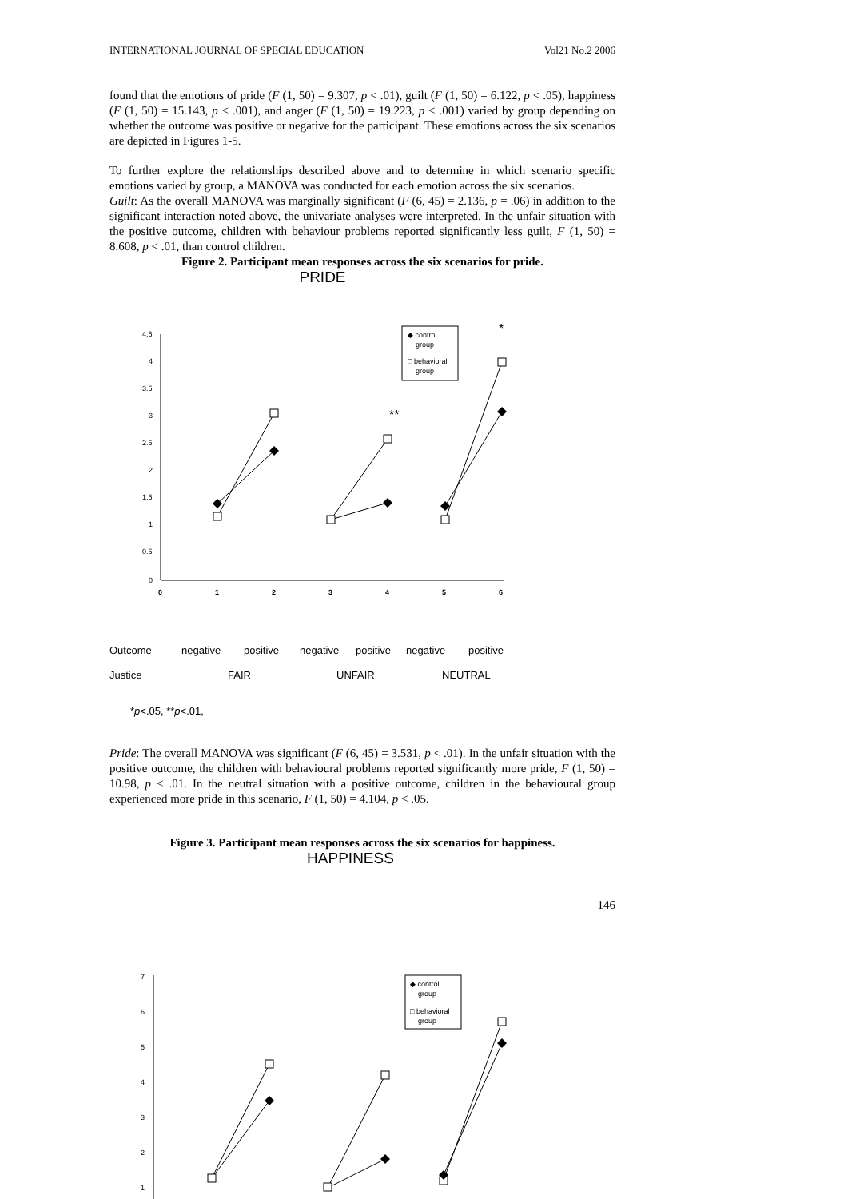INTERNATIONAL JOURNAL OF SPECIAL EDUCATION Vol21 No.2 2006
found that the emotions of pride (F (1, 50) = 9.307, p < .01), guilt (F (1, 50) = 6.122, p < .05), happiness (F (1, 50) = 15.143, p < .001), and anger (F (1, 50) = 19.223, p < .001) varied by group depending on whether the outcome was positive or negative for the participant. These emotions across the six scenarios are depicted in Figures 1-5.
To further explore the relationships described above and to determine in which scenario specific emotions varied by group, a MANOVA was conducted for each emotion across the six scenarios.
Guilt: As the overall MANOVA was marginally significant (F (6, 45) = 2.136, p = .06) in addition to the significant interaction noted above, the univariate analyses were interpreted. In the unfair situation with the positive outcome, children with behaviour problems reported significantly less guilt, F (1, 50) = 8.608, p < .01, than control children.
Figure 2. Participant mean responses across the six scenarios for pride.
PRIDE
4.5
4
3.5
3
2.5
2
1.5
1
0.5
0
0
1
2
3
4
5
6
◆ control
group
□ behavioral
group
**
*
Outcome negative positive negative positive negative positive
Justice FAIR UNFAIR NEUTRAL
*p<.05, **p<.01,
Pride: The overall MANOVA was significant (F (6, 45) = 3.531, p < .01). In the unfair situation with the positive outcome, the children with behavioural problems reported significantly more pride, F (1, 50) = 10.98, p < .01. In the neutral situation with a positive outcome, children in the behavioural group experienced more pride in this scenario, F (1, 50) = 4.104, p < .05.
Figure 3. Participant mean responses across the six scenarios for happiness.
HAPPINESS
146
7
6
5
4
3
2
1
◆ control
group
□ behavioral
group